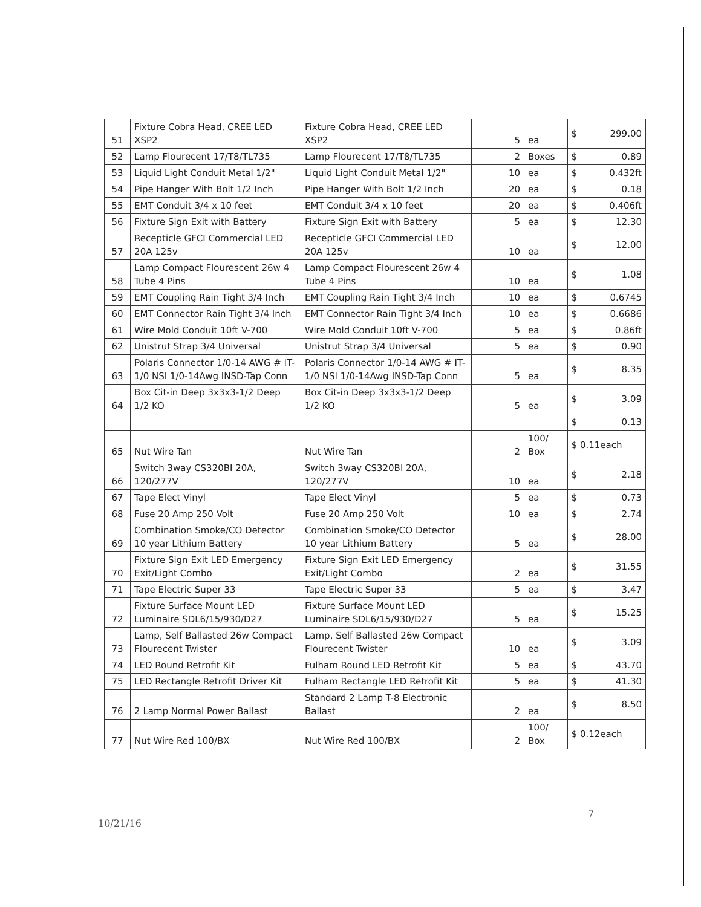| 51 | Fixture Cobra Head, CREE LED XSP2 | Fixture Cobra Head, CREE LED XSP2 | 5 | ea | $ 299.00 |
| 52 | Lamp Flourecent 17/T8/TL735 | Lamp Flourecent 17/T8/TL735 | 2 | Boxes | $ 0.89 |
| 53 | Liquid Light Conduit Metal 1/2" | Liquid Light Conduit Metal 1/2" | 10 | ea | $ 0.432ft |
| 54 | Pipe Hanger With Bolt 1/2 Inch | Pipe Hanger With Bolt 1/2 Inch | 20 | ea | $ 0.18 |
| 55 | EMT Conduit 3/4 x 10 feet | EMT Conduit 3/4 x 10 feet | 20 | ea | $ 0.406ft |
| 56 | Fixture Sign Exit with Battery | Fixture Sign Exit with Battery | 5 | ea | $ 12.30 |
| 57 | Recepticle GFCI Commercial LED 20A 125v | Recepticle GFCI Commercial LED 20A 125v | 10 | ea | $ 12.00 |
| 58 | Lamp Compact Flourescent 26w 4 Tube 4 Pins | Lamp Compact Flourescent 26w 4 Tube 4 Pins | 10 | ea | $ 1.08 |
| 59 | EMT Coupling Rain Tight 3/4 Inch | EMT Coupling Rain Tight 3/4 Inch | 10 | ea | $ 0.6745 |
| 60 | EMT Connector Rain Tight 3/4 Inch | EMT Connector Rain Tight 3/4 Inch | 10 | ea | $ 0.6686 |
| 61 | Wire Mold Conduit 10ft V-700 | Wire Mold Conduit 10ft V-700 | 5 | ea | $ 0.86ft |
| 62 | Unistrut Strap 3/4 Universal | Unistrut Strap 3/4 Universal | 5 | ea | $ 0.90 |
| 63 | Polaris Connector 1/0-14 AWG # IT-1/0 NSI 1/0-14Awg INSD-Tap Conn | Polaris Connector 1/0-14 AWG # IT-1/0 NSI 1/0-14Awg INSD-Tap Conn | 5 | ea | $ 8.35 |
| 64 | Box Cit-in Deep 3x3x3-1/2 Deep 1/2 KO | Box Cit-in Deep 3x3x3-1/2 Deep 1/2 KO | 5 | ea | $ 3.09 |
| | | | | | $ 0.13 |
| 65 | Nut Wire Tan | Nut Wire Tan | 2 | 100/ Box | $ 0.11each |
| 66 | Switch 3way CS320BI 20A, 120/277V | Switch 3way CS320BI 20A, 120/277V | 10 | ea | $ 2.18 |
| 67 | Tape Elect Vinyl | Tape Elect Vinyl | 5 | ea | $ 0.73 |
| 68 | Fuse 20 Amp 250 Volt | Fuse 20 Amp 250 Volt | 10 | ea | $ 2.74 |
| 69 | Combination Smoke/CO Detector 10 year Lithium Battery | Combination Smoke/CO Detector 10 year Lithium Battery | 5 | ea | $ 28.00 |
| 70 | Fixture Sign Exit LED Emergency Exit/Light Combo | Fixture Sign Exit LED Emergency Exit/Light Combo | 2 | ea | $ 31.55 |
| 71 | Tape Electric Super 33 | Tape Electric Super 33 | 5 | ea | $ 3.47 |
| 72 | Fixture Surface Mount LED Luminaire SDL6/15/930/D27 | Fixture Surface Mount LED Luminaire SDL6/15/930/D27 | 5 | ea | $ 15.25 |
| 73 | Lamp, Self Ballasted 26w Compact Flourecent Twister | Lamp, Self Ballasted 26w Compact Flourecent Twister | 10 | ea | $ 3.09 |
| 74 | LED Round Retrofit Kit | Fulham Round LED Retrofit Kit | 5 | ea | $ 43.70 |
| 75 | LED Rectangle Retrofit Driver Kit | Fulham Rectangle LED Retrofit Kit | 5 | ea | $ 41.30 |
| 76 | 2 Lamp Normal Power Ballast | Standard 2 Lamp T-8 Electronic Ballast | 2 | ea | $ 8.50 |
| 77 | Nut Wire Red 100/BX | Nut Wire Red 100/BX | 2 | 100/ Box | $ 0.12each |
10/21/16
7